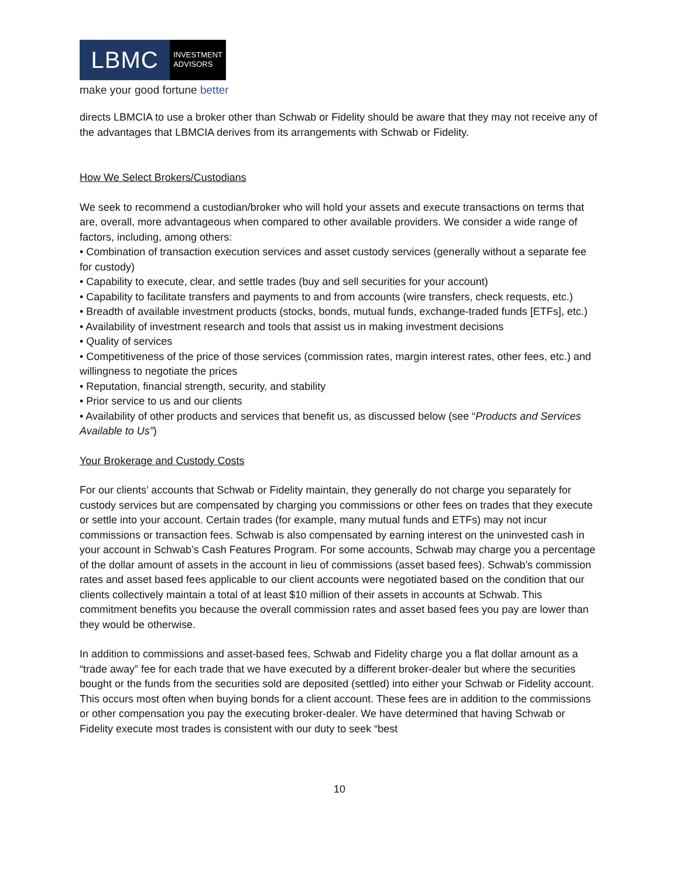LBMC
INVESTMENT
ADVISORS
make your good fortune better
directs LBMCIA to use a broker other than Schwab or Fidelity should be aware that they may not receive any of the advantages that LBMCIA derives from its arrangements with Schwab or Fidelity.
How We Select Brokers/Custodians
We seek to recommend a custodian/broker who will hold your assets and execute transactions on terms that are, overall, more advantageous when compared to other available providers. We consider a wide range of factors, including, among others:
• Combination of transaction execution services and asset custody services (generally without a separate fee for custody)
• Capability to execute, clear, and settle trades (buy and sell securities for your account)
• Capability to facilitate transfers and payments to and from accounts (wire transfers, check requests, etc.)
• Breadth of available investment products (stocks, bonds, mutual funds, exchange-traded funds [ETFs], etc.)
• Availability of investment research and tools that assist us in making investment decisions
• Quality of services
• Competitiveness of the price of those services (commission rates, margin interest rates, other fees, etc.) and willingness to negotiate the prices
• Reputation, financial strength, security, and stability
• Prior service to us and our clients
• Availability of other products and services that benefit us, as discussed below (see “Products and Services Available to Us”)
Your Brokerage and Custody Costs
For our clients’ accounts that Schwab or Fidelity maintain, they generally do not charge you separately for custody services but are compensated by charging you commissions or other fees on trades that they execute or settle into your account. Certain trades (for example, many mutual funds and ETFs) may not incur commissions or transaction fees. Schwab is also compensated by earning interest on the uninvested cash in your account in Schwab’s Cash Features Program. For some accounts, Schwab may charge you a percentage of the dollar amount of assets in the account in lieu of commissions (asset based fees). Schwab’s commission rates and asset based fees applicable to our client accounts were negotiated based on the condition that our clients collectively maintain a total of at least $10 million of their assets in accounts at Schwab. This commitment benefits you because the overall commission rates and asset based fees you pay are lower than they would be otherwise.
In addition to commissions and asset-based fees, Schwab and Fidelity charge you a flat dollar amount as a “trade away” fee for each trade that we have executed by a different broker-dealer but where the securities bought or the funds from the securities sold are deposited (settled) into either your Schwab or Fidelity account. This occurs most often when buying bonds for a client account. These fees are in addition to the commissions or other compensation you pay the executing broker-dealer. We have determined that having Schwab or Fidelity execute most trades is consistent with our duty to seek “best
10